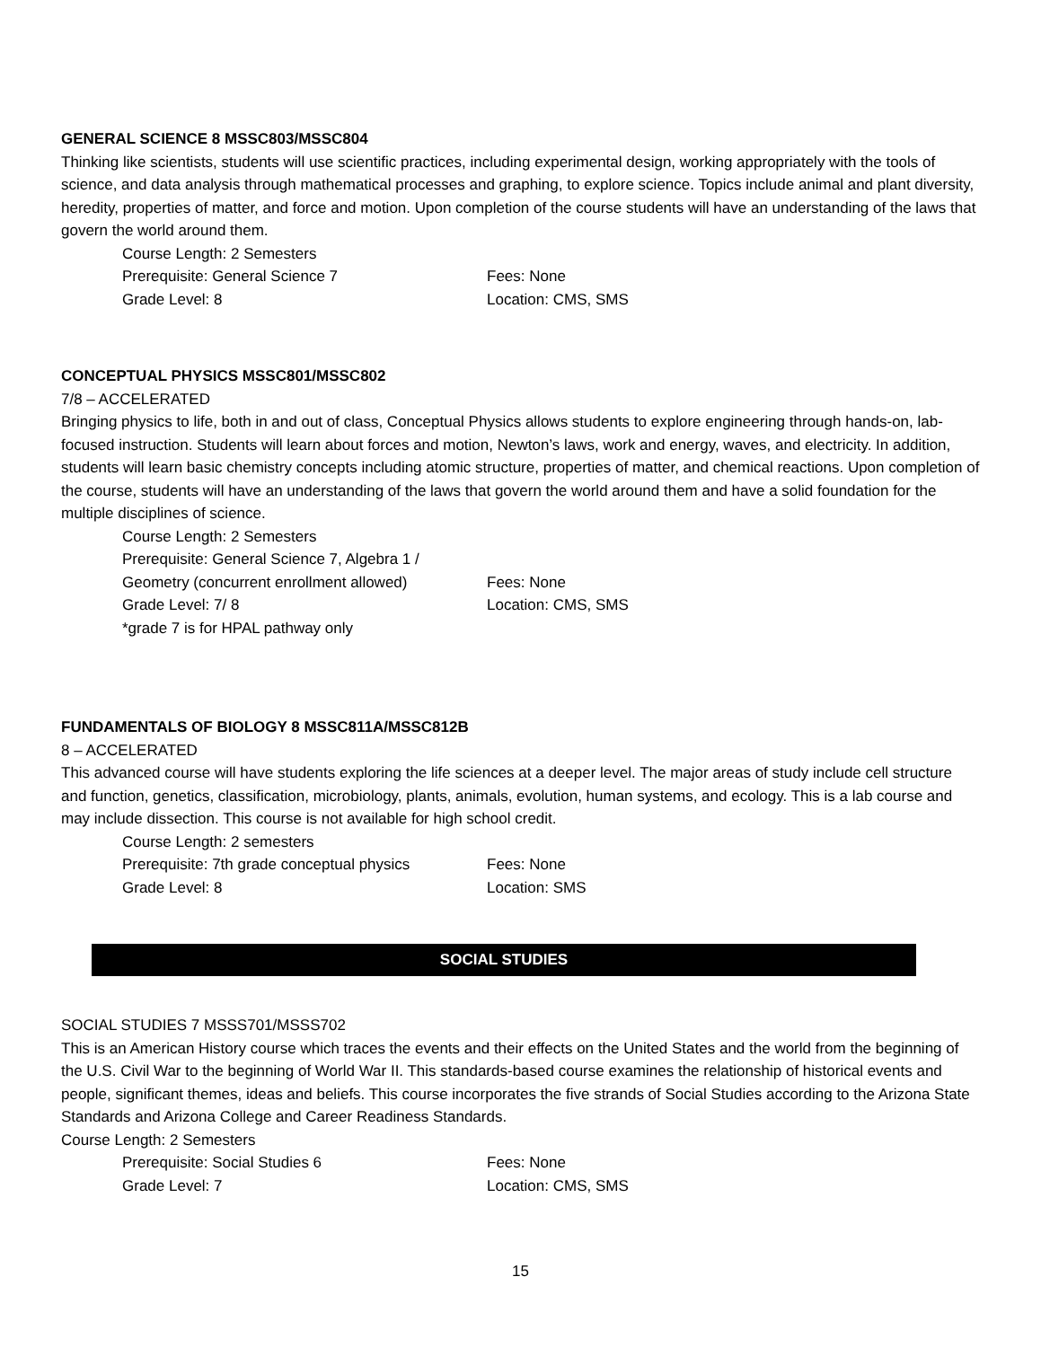GENERAL SCIENCE 8 MSSC803/MSSC804
Thinking like scientists, students will use scientific practices, including experimental design, working appropriately with the tools of science, and data analysis through mathematical processes and graphing, to explore science. Topics include animal and plant diversity, heredity, properties of matter, and force and motion. Upon completion of the course students will have an understanding of the laws that govern the world around them.
Course Length: 2 Semesters
Prerequisite: General Science 7 Fees: None
Grade Level: 8 Location: CMS, SMS
CONCEPTUAL PHYSICS MSSC801/MSSC802
7/8 – ACCELERATED
Bringing physics to life, both in and out of class, Conceptual Physics allows students to explore engineering through hands-on, lab-focused instruction. Students will learn about forces and motion, Newton’s laws, work and energy, waves, and electricity. In addition, students will learn basic chemistry concepts including atomic structure, properties of matter, and chemical reactions. Upon completion of the course, students will have an understanding of the laws that govern the world around them and have a solid foundation for the multiple disciplines of science.
Course Length: 2 Semesters
Prerequisite: General Science 7, Algebra 1 /
Geometry (concurrent enrollment allowed) Fees: None
Grade Level: 7/ 8 Location: CMS, SMS
*grade 7 is for HPAL pathway only
FUNDAMENTALS OF BIOLOGY 8 MSSC811A/MSSC812B
8 – ACCELERATED
This advanced course will have students exploring the life sciences at a deeper level. The major areas of study include cell structure and function, genetics, classification, microbiology, plants, animals, evolution, human systems, and ecology. This is a lab course and may include dissection. This course is not available for high school credit.
Course Length: 2 semesters
Prerequisite: 7th grade conceptual physics Fees: None
Grade Level: 8 Location: SMS
SOCIAL STUDIES
SOCIAL STUDIES 7 MSSS701/MSSS702
This is an American History course which traces the events and their effects on the United States and the world from the beginning of the U.S. Civil War to the beginning of World War II. This standards-based course examines the relationship of historical events and people, significant themes, ideas and beliefs. This course incorporates the five strands of Social Studies according to the Arizona State Standards and Arizona College and Career Readiness Standards.
Course Length: 2 Semesters
Prerequisite: Social Studies 6 Fees: None
Grade Level: 7 Location: CMS, SMS
15